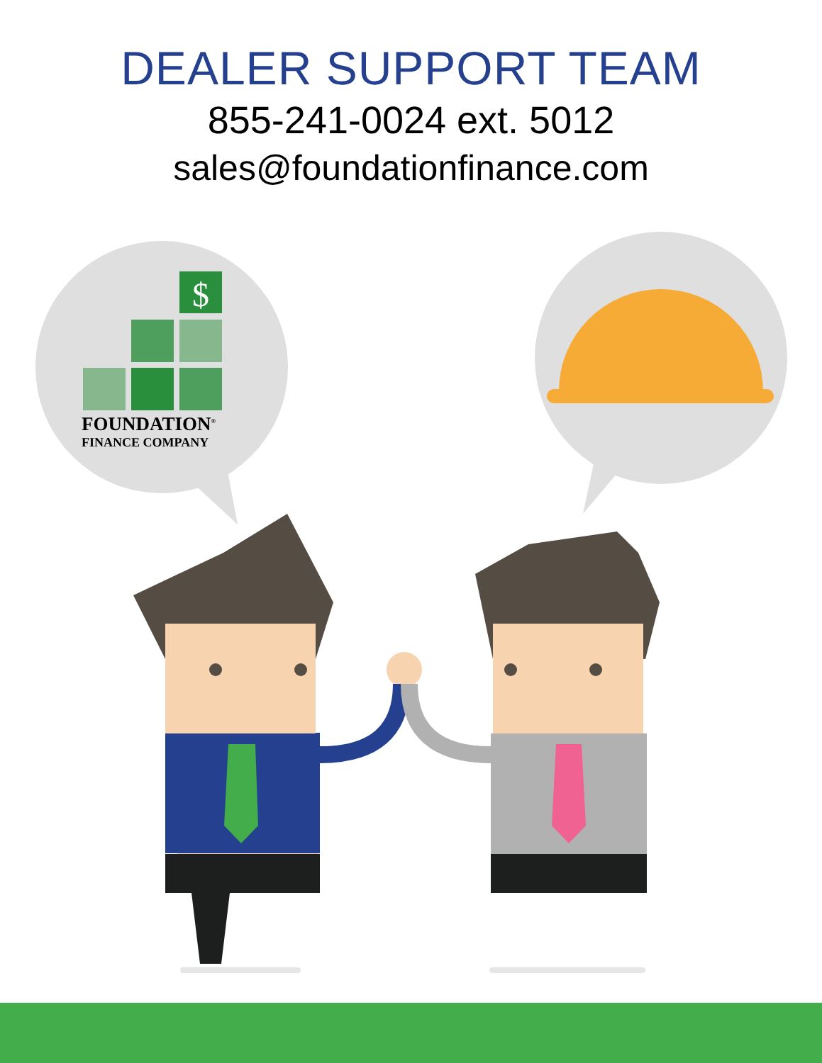DEALER SUPPORT TEAM
855-241-0024 ext. 5012
sales@foundationfinance.com
$
FOUNDATION<sup>®</sup>
FINANCE COMPANY